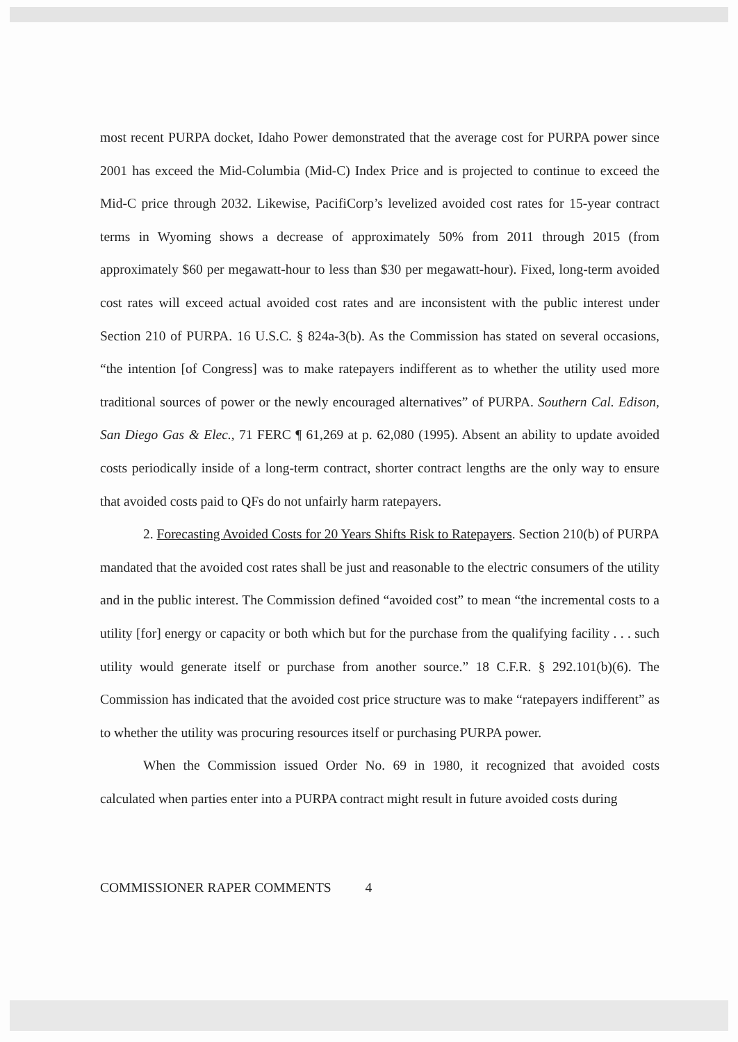most recent PURPA docket, Idaho Power demonstrated that the average cost for PURPA power since 2001 has exceed the Mid-Columbia (Mid-C) Index Price and is projected to continue to exceed the Mid-C price through 2032. Likewise, PacifiCorp’s levelized avoided cost rates for 15-year contract terms in Wyoming shows a decrease of approximately 50% from 2011 through 2015 (from approximately $60 per megawatt-hour to less than $30 per megawatt-hour). Fixed, long-term avoided cost rates will exceed actual avoided cost rates and are inconsistent with the public interest under Section 210 of PURPA. 16 U.S.C. § 824a-3(b). As the Commission has stated on several occasions, “the intention [of Congress] was to make ratepayers indifferent as to whether the utility used more traditional sources of power or the newly encouraged alternatives” of PURPA. Southern Cal. Edison, San Diego Gas & Elec., 71 FERC ¶ 61,269 at p. 62,080 (1995). Absent an ability to update avoided costs periodically inside of a long-term contract, shorter contract lengths are the only way to ensure that avoided costs paid to QFs do not unfairly harm ratepayers.
2. Forecasting Avoided Costs for 20 Years Shifts Risk to Ratepayers. Section 210(b) of PURPA mandated that the avoided cost rates shall be just and reasonable to the electric consumers of the utility and in the public interest. The Commission defined “avoided cost” to mean “the incremental costs to a utility [for] energy or capacity or both which but for the purchase from the qualifying facility . . . such utility would generate itself or purchase from another source.” 18 C.F.R. § 292.101(b)(6). The Commission has indicated that the avoided cost price structure was to make “ratepayers indifferent” as to whether the utility was procuring resources itself or purchasing PURPA power.
When the Commission issued Order No. 69 in 1980, it recognized that avoided costs calculated when parties enter into a PURPA contract might result in future avoided costs during
COMMISSIONER RAPER COMMENTS 4